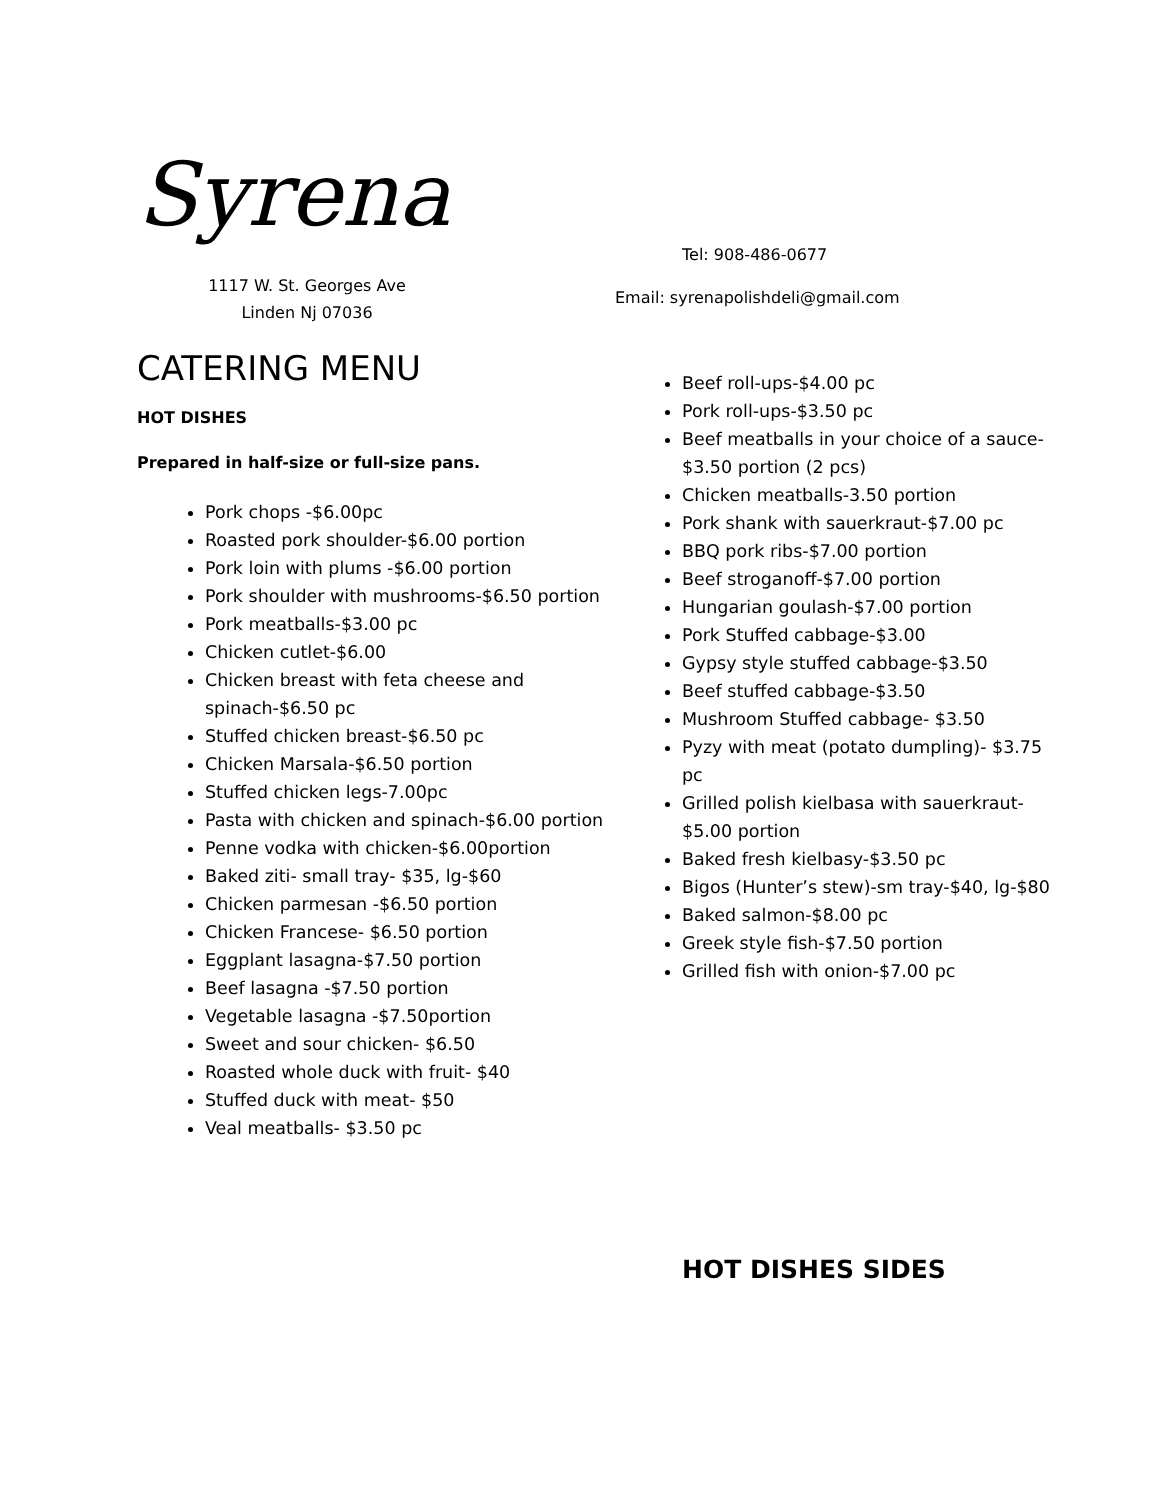Syrena
1117 W. St. Georges Ave
Linden Nj 07036
CATERING MENU
HOT DISHES
Prepared in half-size or full-size pans.
Pork chops -$6.00pc
Roasted pork shoulder-$6.00 portion
Pork loin with plums -$6.00 portion
Pork shoulder with mushrooms-$6.50 portion
Pork meatballs-$3.00 pc
Chicken cutlet-$6.00
Chicken breast with feta cheese and spinach-$6.50 pc
Stuffed chicken breast-$6.50 pc
Chicken Marsala-$6.50 portion
Stuffed chicken legs-7.00pc
Pasta with chicken and spinach-$6.00 portion
Penne vodka with chicken-$6.00portion
Baked ziti- small tray- $35, lg-$60
Chicken parmesan -$6.50 portion
Chicken Francese- $6.50 portion
Eggplant lasagna-$7.50 portion
Beef lasagna -$7.50 portion
Vegetable lasagna -$7.50portion
Sweet and sour chicken- $6.50
Roasted whole duck with fruit- $40
Stuffed duck with meat- $50
Veal meatballs- $3.50 pc
Tel: 908-486-0677
Email: syrenapolishdeli@gmail.com
Beef roll-ups-$4.00 pc
Pork roll-ups-$3.50 pc
Beef meatballs in your choice of a sauce- $3.50 portion (2 pcs)
Chicken meatballs-3.50 portion
Pork shank with sauerkraut-$7.00 pc
BBQ pork ribs-$7.00 portion
Beef stroganoff-$7.00 portion
Hungarian goulash-$7.00 portion
Pork Stuffed cabbage-$3.00
Gypsy style stuffed cabbage-$3.50
Beef stuffed cabbage-$3.50
Mushroom Stuffed cabbage- $3.50
Pyzy with meat (potato dumpling)- $3.75 pc
Grilled polish kielbasa with sauerkraut- $5.00 portion
Baked fresh kielbasy-$3.50 pc
Bigos (Hunter’s stew)-sm tray-$40, lg-$80
Baked salmon-$8.00 pc
Greek style fish-$7.50 portion
Grilled fish with onion-$7.00 pc
HOT DISHES SIDES